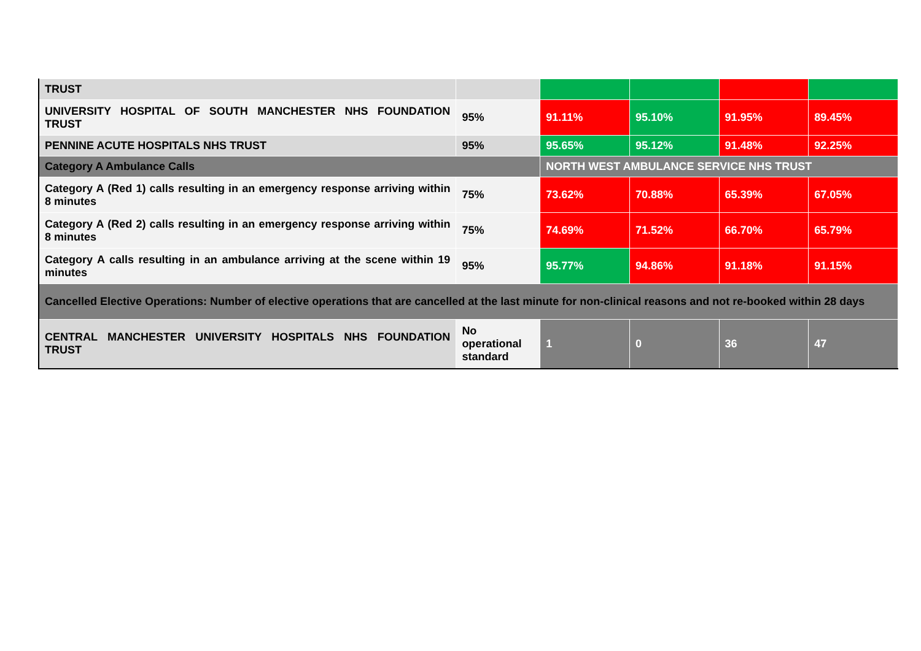| TRUST | | | | | |
| UNIVERSITY HOSPITAL OF SOUTH MANCHESTER NHS FOUNDATION TRUST | 95% | 91.11% | 95.10% | 91.95% | 89.45% |
| PENNINE ACUTE HOSPITALS NHS TRUST | 95% | 95.65% | 95.12% | 91.48% | 92.25% |
| Category A Ambulance Calls | | NORTH WEST AMBULANCE SERVICE NHS TRUST | | | |
| Category A (Red 1) calls resulting in an emergency response arriving within 8 minutes | 75% | 73.62% | 70.88% | 65.39% | 67.05% |
| Category A (Red 2) calls resulting in an emergency response arriving within 8 minutes | 75% | 74.69% | 71.52% | 66.70% | 65.79% |
| Category A calls resulting in an ambulance arriving at the scene within 19 minutes | 95% | 95.77% | 94.86% | 91.18% | 91.15% |
| Cancelled Elective Operations: Number of elective operations that are cancelled at the last minute for non-clinical reasons and not re-booked within 28 days | | | | | |
| CENTRAL MANCHESTER UNIVERSITY HOSPITALS NHS FOUNDATION TRUST | No operational standard | 1 | 0 | 36 | 47 |